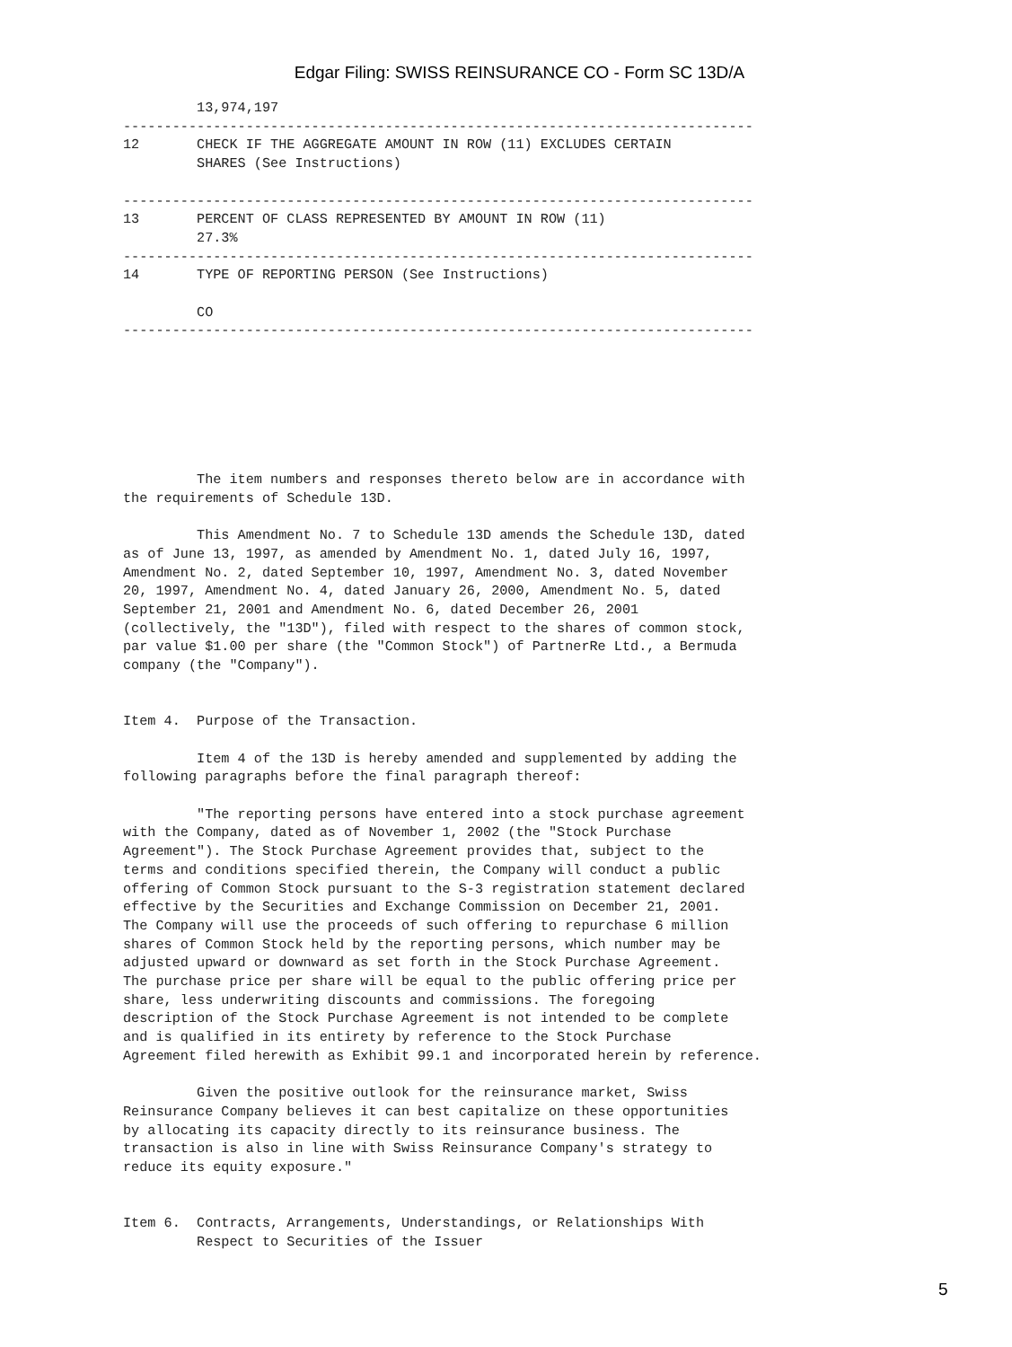Edgar Filing: SWISS REINSURANCE CO - Form SC 13D/A
         13,974,197
-----------------------------------------------------------------------------
12       CHECK IF THE AGGREGATE AMOUNT IN ROW (11) EXCLUDES CERTAIN
         SHARES (See Instructions)

-----------------------------------------------------------------------------
13       PERCENT OF CLASS REPRESENTED BY AMOUNT IN ROW (11)
         27.3%
-----------------------------------------------------------------------------
14       TYPE OF REPORTING PERSON (See Instructions)

         CO
-----------------------------------------------------------------------------







         The item numbers and responses thereto below are in accordance with
the requirements of Schedule 13D.

         This Amendment No. 7 to Schedule 13D amends the Schedule 13D, dated
as of June 13, 1997, as amended by Amendment No. 1, dated July 16, 1997,
Amendment No. 2, dated September 10, 1997, Amendment No. 3, dated November
20, 1997, Amendment No. 4, dated January 26, 2000, Amendment No. 5, dated
September 21, 2001 and Amendment No. 6, dated December 26, 2001
(collectively, the "13D"), filed with respect to the shares of common stock,
par value $1.00 per share (the "Common Stock") of PartnerRe Ltd., a Bermuda
company (the "Company").


Item 4.  Purpose of the Transaction.

         Item 4 of the 13D is hereby amended and supplemented by adding the
following paragraphs before the final paragraph thereof:

         "The reporting persons have entered into a stock purchase agreement
with the Company, dated as of November 1, 2002 (the "Stock Purchase
Agreement"). The Stock Purchase Agreement provides that, subject to the
terms and conditions specified therein, the Company will conduct a public
offering of Common Stock pursuant to the S-3 registration statement declared
effective by the Securities and Exchange Commission on December 21, 2001.
The Company will use the proceeds of such offering to repurchase 6 million
shares of Common Stock held by the reporting persons, which number may be
adjusted upward or downward as set forth in the Stock Purchase Agreement.
The purchase price per share will be equal to the public offering price per
share, less underwriting discounts and commissions. The foregoing
description of the Stock Purchase Agreement is not intended to be complete
and is qualified in its entirety by reference to the Stock Purchase
Agreement filed herewith as Exhibit 99.1 and incorporated herein by reference.

         Given the positive outlook for the reinsurance market, Swiss
Reinsurance Company believes it can best capitalize on these opportunities
by allocating its capacity directly to its reinsurance business. The
transaction is also in line with Swiss Reinsurance Company's strategy to
reduce its equity exposure."


Item 6.  Contracts, Arrangements, Understandings, or Relationships With
         Respect to Securities of the Issuer
5